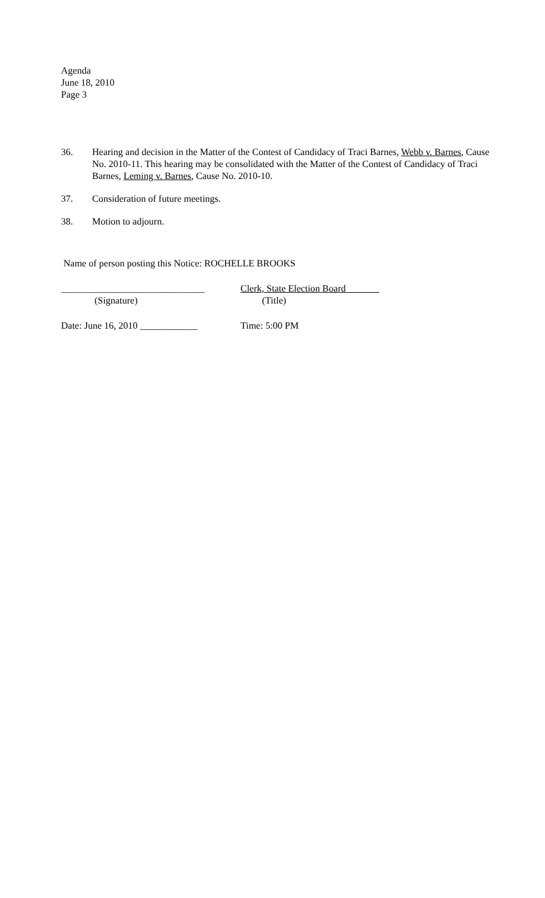Agenda
June 18, 2010
Page 3
36. Hearing and decision in the Matter of the Contest of Candidacy of Traci Barnes, Webb v. Barnes, Cause No. 2010-11. This hearing may be consolidated with the Matter of the Contest of Candidacy of Traci Barnes, Leming v. Barnes, Cause No. 2010-10.
37. Consideration of future meetings.
38. Motion to adjourn.
Name of person posting this Notice: ROCHELLE BROOKS
______________________________
(Signature)
Clerk, State Election Board
(Title)
Date: June 16, 2010 ____________
Time: 5:00 PM